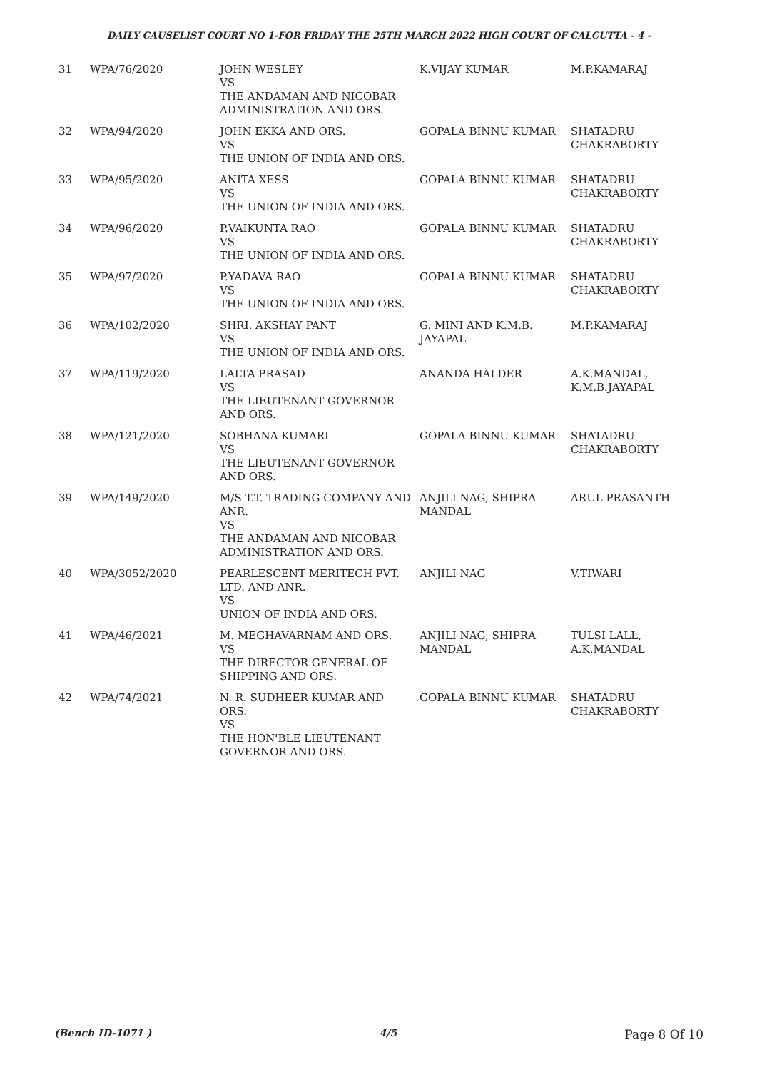DAILY CAUSELIST COURT NO 1-FOR FRIDAY THE 25TH MARCH 2022 HIGH COURT OF CALCUTTA - 4 -
| 31 | WPA/76/2020 | JOHN WESLEY VS THE ANDAMAN AND NICOBAR ADMINISTRATION AND ORS. | K.VIJAY KUMAR | M.P.KAMARAJ |
| 32 | WPA/94/2020 | JOHN EKKA AND ORS. VS THE UNION OF INDIA AND ORS. | GOPALA BINNU KUMAR | SHATADRU CHAKRABORTY |
| 33 | WPA/95/2020 | ANITA XESS VS THE UNION OF INDIA AND ORS. | GOPALA BINNU KUMAR | SHATADRU CHAKRABORTY |
| 34 | WPA/96/2020 | P.VAIKUNTA RAO VS THE UNION OF INDIA AND ORS. | GOPALA BINNU KUMAR | SHATADRU CHAKRABORTY |
| 35 | WPA/97/2020 | P.YADAVA RAO VS THE UNION OF INDIA AND ORS. | GOPALA BINNU KUMAR | SHATADRU CHAKRABORTY |
| 36 | WPA/102/2020 | SHRI. AKSHAY PANT VS THE UNION OF INDIA AND ORS. | G. MINI AND K.M.B. JAYAPAL | M.P.KAMARAJ |
| 37 | WPA/119/2020 | LALTA PRASAD VS THE LIEUTENANT GOVERNOR AND ORS. | ANANDA HALDER | A.K.MANDAL, K.M.B.JAYAPAL |
| 38 | WPA/121/2020 | SOBHANA KUMARI VS THE LIEUTENANT GOVERNOR AND ORS. | GOPALA BINNU KUMAR | SHATADRU CHAKRABORTY |
| 39 | WPA/149/2020 | M/S T.T. TRADING COMPANY AND ANR. VS THE ANDAMAN AND NICOBAR ADMINISTRATION AND ORS. | ANJILI NAG, SHIPRA MANDAL | ARUL PRASANTH |
| 40 | WPA/3052/2020 | PEARLESCENT MERITECH PVT. LTD. AND ANR. VS UNION OF INDIA AND ORS. | ANJILI NAG | V.TIWARI |
| 41 | WPA/46/2021 | M. MEGHAVARNAM AND ORS. VS THE DIRECTOR GENERAL OF SHIPPING AND ORS. | ANJILI NAG, SHIPRA MANDAL | TULSI LALL, A.K.MANDAL |
| 42 | WPA/74/2021 | N. R. SUDHEER KUMAR AND ORS. VS THE HON'BLE LIEUTENANT GOVERNOR AND ORS. | GOPALA BINNU KUMAR | SHATADRU CHAKRABORTY |
(Bench ID-1071 ) 4/5 Page 8 Of 10